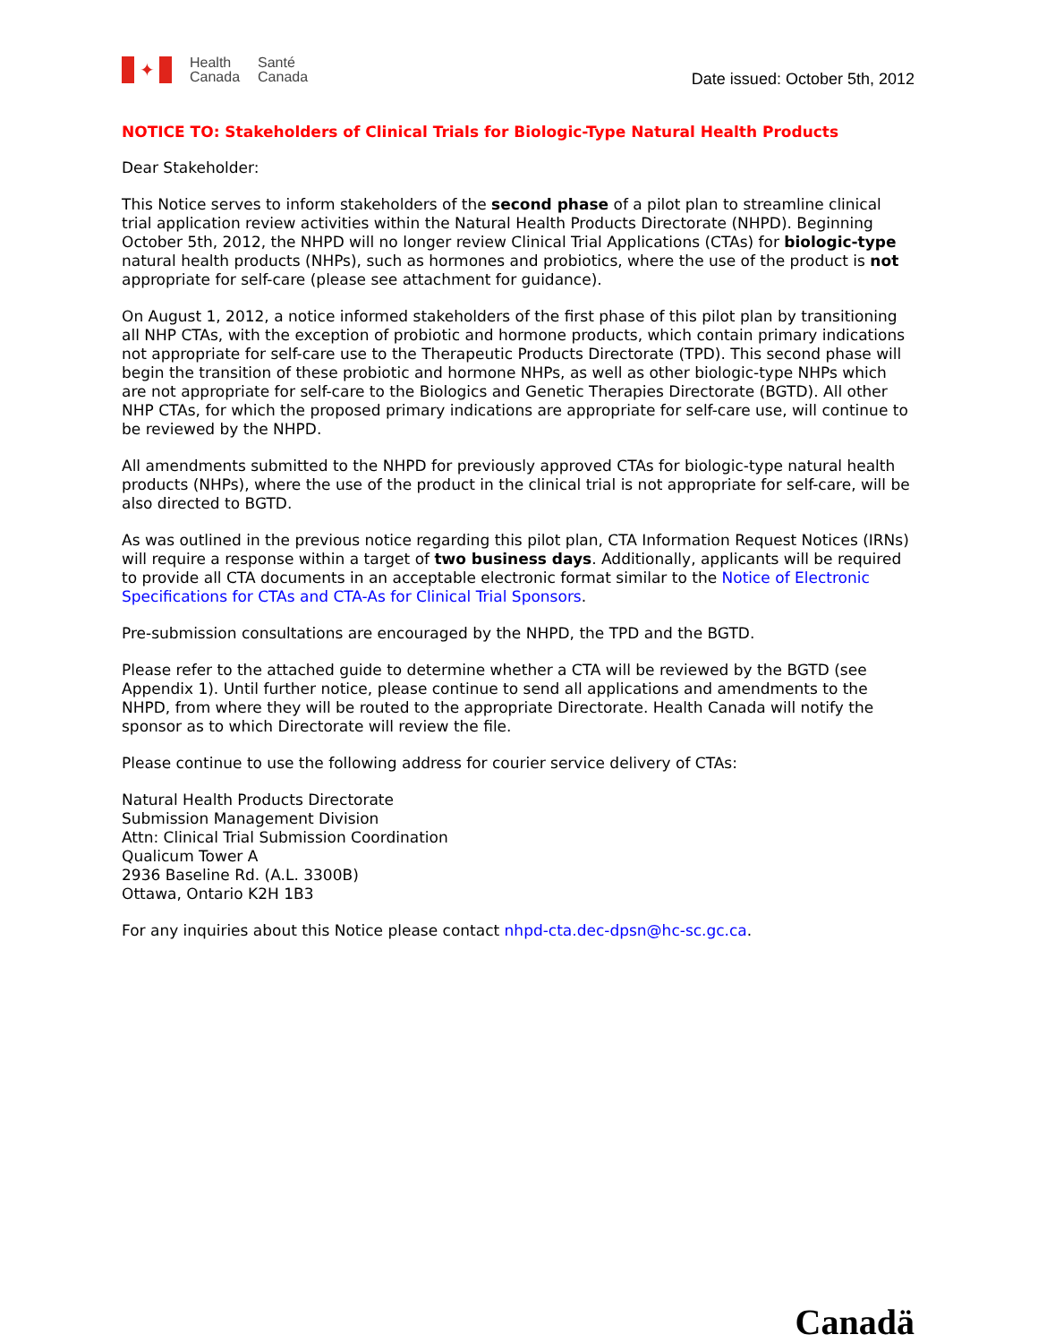✦
Health
Canada
Santé
Canada
Date issued: October 5th, 2012
NOTICE TO: Stakeholders of Clinical Trials for Biologic-Type Natural Health Products
Dear Stakeholder:
This Notice serves to inform stakeholders of the second phase of a pilot plan to streamline clinical trial application review activities within the Natural Health Products Directorate (NHPD). Beginning October 5th, 2012, the NHPD will no longer review Clinical Trial Applications (CTAs) for biologic-type natural health products (NHPs), such as hormones and probiotics, where the use of the product is not appropriate for self-care (please see attachment for guidance).
On August 1, 2012, a notice informed stakeholders of the first phase of this pilot plan by transitioning all NHP CTAs, with the exception of probiotic and hormone products, which contain primary indications not appropriate for self-care use to the Therapeutic Products Directorate (TPD). This second phase will begin the transition of these probiotic and hormone NHPs, as well as other biologic-type NHPs which are not appropriate for self-care to the Biologics and Genetic Therapies Directorate (BGTD). All other NHP CTAs, for which the proposed primary indications are appropriate for self-care use, will continue to be reviewed by the NHPD.
All amendments submitted to the NHPD for previously approved CTAs for biologic-type natural health products (NHPs), where the use of the product in the clinical trial is not appropriate for self-care, will be also directed to BGTD.
As was outlined in the previous notice regarding this pilot plan, CTA Information Request Notices (IRNs) will require a response within a target of two business days. Additionally, applicants will be required to provide all CTA documents in an acceptable electronic format similar to the Notice of Electronic Specifications for CTAs and CTA-As for Clinical Trial Sponsors.
Pre-submission consultations are encouraged by the NHPD, the TPD and the BGTD.
Please refer to the attached guide to determine whether a CTA will be reviewed by the BGTD (see Appendix 1). Until further notice, please continue to send all applications and amendments to the NHPD, from where they will be routed to the appropriate Directorate. Health Canada will notify the sponsor as to which Directorate will review the file.
Please continue to use the following address for courier service delivery of CTAs:
Natural Health Products Directorate
Submission Management Division
Attn: Clinical Trial Submission Coordination
Qualicum Tower A
2936 Baseline Rd. (A.L. 3300B)
Ottawa, Ontario K2H 1B3
For any inquiries about this Notice please contact nhpd-cta.dec-dpsn@hc-sc.gc.ca.
Canadä